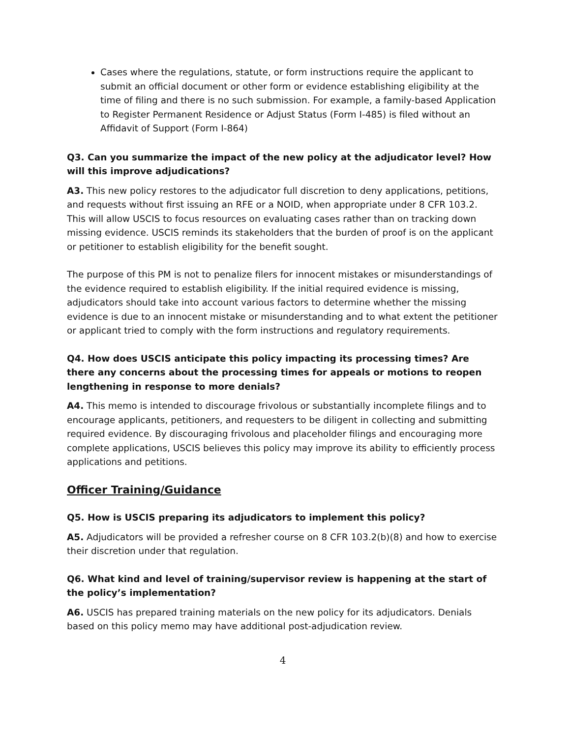Cases where the regulations, statute, or form instructions require the applicant to submit an official document or other form or evidence establishing eligibility at the time of filing and there is no such submission. For example, a family-based Application to Register Permanent Residence or Adjust Status (Form I-485) is filed without an Affidavit of Support (Form I-864)
Q3. Can you summarize the impact of the new policy at the adjudicator level? How will this improve adjudications?
A3. This new policy restores to the adjudicator full discretion to deny applications, petitions, and requests without first issuing an RFE or a NOID, when appropriate under 8 CFR 103.2. This will allow USCIS to focus resources on evaluating cases rather than on tracking down missing evidence. USCIS reminds its stakeholders that the burden of proof is on the applicant or petitioner to establish eligibility for the benefit sought.
The purpose of this PM is not to penalize filers for innocent mistakes or misunderstandings of the evidence required to establish eligibility. If the initial required evidence is missing, adjudicators should take into account various factors to determine whether the missing evidence is due to an innocent mistake or misunderstanding and to what extent the petitioner or applicant tried to comply with the form instructions and regulatory requirements.
Q4. How does USCIS anticipate this policy impacting its processing times? Are there any concerns about the processing times for appeals or motions to reopen lengthening in response to more denials?
A4. This memo is intended to discourage frivolous or substantially incomplete filings and to encourage applicants, petitioners, and requesters to be diligent in collecting and submitting required evidence. By discouraging frivolous and placeholder filings and encouraging more complete applications, USCIS believes this policy may improve its ability to efficiently process applications and petitions.
Officer Training/Guidance
Q5. How is USCIS preparing its adjudicators to implement this policy?
A5. Adjudicators will be provided a refresher course on 8 CFR 103.2(b)(8) and how to exercise their discretion under that regulation.
Q6. What kind and level of training/supervisor review is happening at the start of the policy’s implementation?
A6. USCIS has prepared training materials on the new policy for its adjudicators. Denials based on this policy memo may have additional post-adjudication review.
4